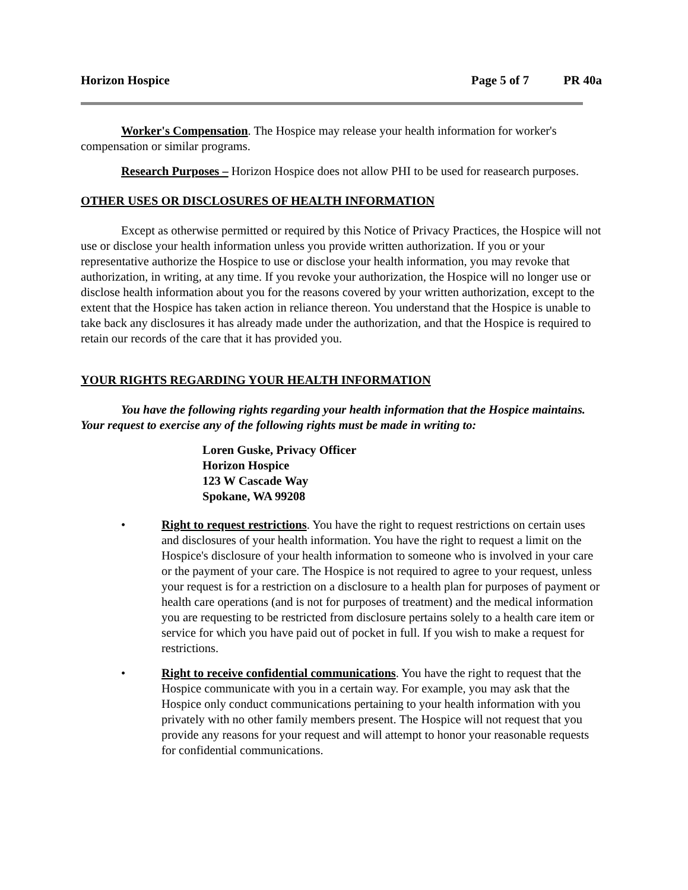Horizon Hospice Page 5 of 7 PR 40a
Worker's Compensation. The Hospice may release your health information for worker's compensation or similar programs.
Research Purposes – Horizon Hospice does not allow PHI to be used for reasearch purposes.
OTHER USES OR DISCLOSURES OF HEALTH INFORMATION
Except as otherwise permitted or required by this Notice of Privacy Practices, the Hospice will not use or disclose your health information unless you provide written authorization. If you or your representative authorize the Hospice to use or disclose your health information, you may revoke that authorization, in writing, at any time. If you revoke your authorization, the Hospice will no longer use or disclose health information about you for the reasons covered by your written authorization, except to the extent that the Hospice has taken action in reliance thereon. You understand that the Hospice is unable to take back any disclosures it has already made under the authorization, and that the Hospice is required to retain our records of the care that it has provided you.
YOUR RIGHTS REGARDING YOUR HEALTH INFORMATION
You have the following rights regarding your health information that the Hospice maintains. Your request to exercise any of the following rights must be made in writing to:
Loren Guske, Privacy Officer
Horizon Hospice
123 W Cascade Way
Spokane, WA 99208
• Right to request restrictions. You have the right to request restrictions on certain uses and disclosures of your health information. You have the right to request a limit on the Hospice's disclosure of your health information to someone who is involved in your care or the payment of your care. The Hospice is not required to agree to your request, unless your request is for a restriction on a disclosure to a health plan for purposes of payment or health care operations (and is not for purposes of treatment) and the medical information you are requesting to be restricted from disclosure pertains solely to a health care item or service for which you have paid out of pocket in full. If you wish to make a request for restrictions.
• Right to receive confidential communications. You have the right to request that the Hospice communicate with you in a certain way. For example, you may ask that the Hospice only conduct communications pertaining to your health information with you privately with no other family members present. The Hospice will not request that you provide any reasons for your request and will attempt to honor your reasonable requests for confidential communications.